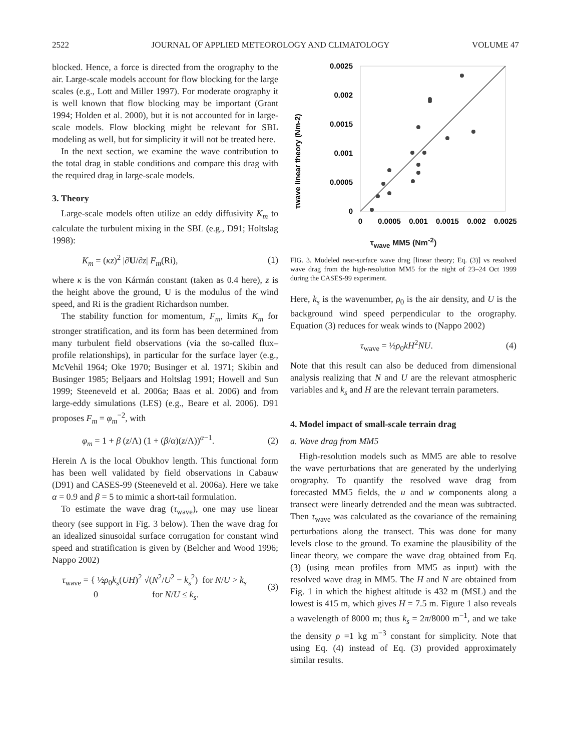2522 JOURNAL OF APPLIED METEOROLOGY AND CLIMATOLOGY VOLUME 47
blocked. Hence, a force is directed from the orography to the air. Large-scale models account for flow blocking for the large scales (e.g., Lott and Miller 1997). For moderate orography it is well known that flow blocking may be important (Grant 1994; Holden et al. 2000), but it is not accounted for in large-scale models. Flow blocking might be relevant for SBL modeling as well, but for simplicity it will not be treated here.
In the next section, we examine the wave contribution to the total drag in stable conditions and compare this drag with the required drag in large-scale models.
3. Theory
Large-scale models often utilize an eddy diffusivity K<sub>m</sub> to calculate the turbulent mixing in the SBL (e.g., D91; Holtslag 1998):
K<sub>m</sub> = (κz)<sup>2</sup> |∂U/∂z| F<sub>m</sub>(Ri), (1)
where κ is the von Kármán constant (taken as 0.4 here), z is the height above the ground, U is the modulus of the wind speed, and Ri is the gradient Richardson number.
The stability function for momentum, F<sub>m</sub>, limits K<sub>m</sub> for stronger stratification, and its form has been determined from many turbulent field observations (via the so-called flux–profile relationships), in particular for the surface layer (e.g., McVehil 1964; Oke 1970; Businger et al. 1971; Skibin and Businger 1985; Beljaars and Holtslag 1991; Howell and Sun 1999; Steeneveld et al. 2006a; Baas et al. 2006) and from large-eddy simulations (LES) (e.g., Beare et al. 2006). D91 proposes F<sub>m</sub> = φ<sub>m</sub><sup>−2</sup>, with
φ<sub>m</sub> = 1 + β (z/Λ) (1 + (β/α)(z/Λ))<sup>α−1</sup>. (2)
Herein Λ is the local Obukhov length. This functional form has been well validated by field observations in Cabauw (D91) and CASES-99 (Steeneveld et al. 2006a). Here we take α = 0.9 and β = 5 to mimic a short-tail formulation.
To estimate the wave drag (τ<sub>wave</sub>), one may use linear theory (see support in Fig. 3 below). Then the wave drag for an idealized sinusoidal surface corrugation for constant wind speed and stratification is given by (Belcher and Wood 1996; Nappo 2002)
τ<sub>wave</sub> = { ½ρ<sub>0</sub>k<sub>s</sub>(UH)<sup>2</sup> √(N<sup>2</sup>/U<sup>2</sup> − k<sub>s</sub><sup>2</sup>) for N/U > k<sub>s</sub>
0 for N/U ≤ k<sub>s</sub>. (3)
τwave linear theory (Nm-2)
0.0025
0.002
0.0015
0.001
0.0005
0
0
0.0005
0.001
0.0015
0.002
0.0025
τ<sub>wave</sub> MM5 (Nm<sup>-2</sup>)
FIG. 3. Modeled near-surface wave drag [linear theory; Eq. (3)] vs resolved wave drag from the high-resolution MM5 for the night of 23–24 Oct 1999 during the CASES-99 experiment.
Here, k<sub>s</sub> is the wavenumber, ρ<sub>0</sub> is the air density, and U is the background wind speed perpendicular to the orography. Equation (3) reduces for weak winds to (Nappo 2002)
τ<sub>wave</sub> = ½ρ<sub>0</sub>kH<sup>2</sup>NU. (4)
Note that this result can also be deduced from dimensional analysis realizing that N and U are the relevant atmospheric variables and k<sub>s</sub> and H are the relevant terrain parameters.
4. Model impact of small-scale terrain drag
a. Wave drag from MM5
High-resolution models such as MM5 are able to resolve the wave perturbations that are generated by the underlying orography. To quantify the resolved wave drag from forecasted MM5 fields, the u and w components along a transect were linearly detrended and the mean was subtracted. Then τ<sub>wave</sub> was calculated as the covariance of the remaining perturbations along the transect. This was done for many levels close to the ground. To examine the plausibility of the linear theory, we compare the wave drag obtained from Eq. (3) (using mean profiles from MM5 as input) with the resolved wave drag in MM5. The H and N are obtained from Fig. 1 in which the highest altitude is 432 m (MSL) and the lowest is 415 m, which gives H = 7.5 m. Figure 1 also reveals a wavelength of 8000 m; thus k<sub>s</sub> = 2π/8000 m<sup>−1</sup>, and we take the density ρ =1 kg m<sup>−3</sup> constant for simplicity. Note that using Eq. (4) instead of Eq. (3) provided approximately similar results.